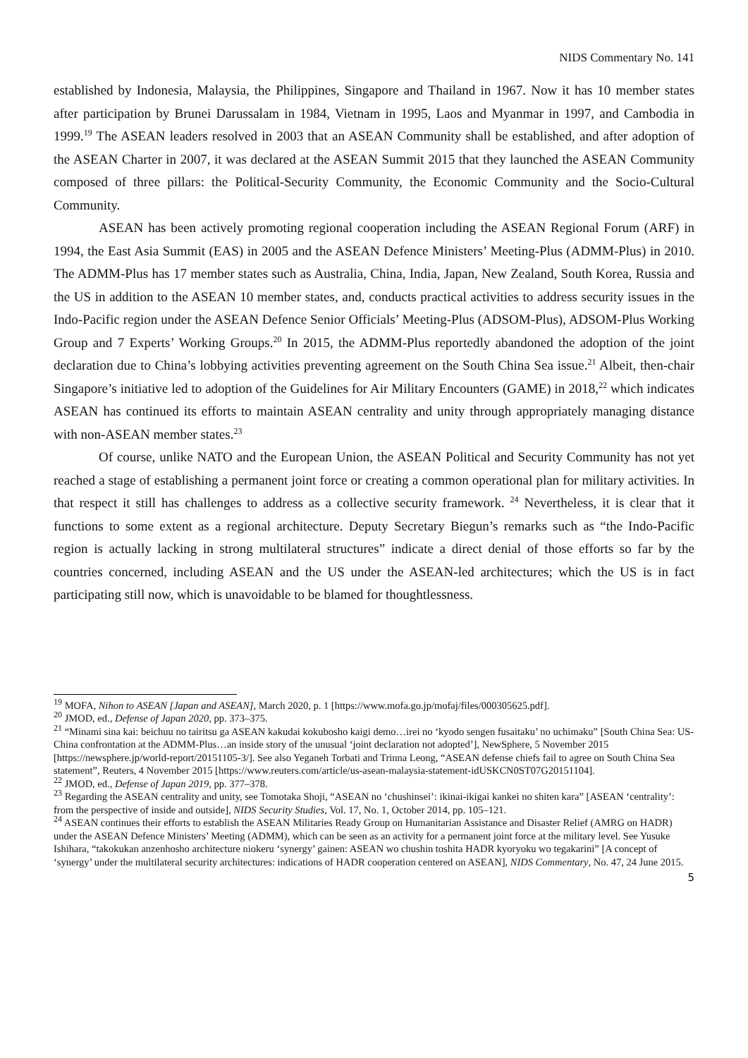NIDS Commentary No. 141
established by Indonesia, Malaysia, the Philippines, Singapore and Thailand in 1967. Now it has 10 member states after participation by Brunei Darussalam in 1984, Vietnam in 1995, Laos and Myanmar in 1997, and Cambodia in 1999.<sup>19</sup> The ASEAN leaders resolved in 2003 that an ASEAN Community shall be established, and after adoption of the ASEAN Charter in 2007, it was declared at the ASEAN Summit 2015 that they launched the ASEAN Community composed of three pillars: the Political-Security Community, the Economic Community and the Socio-Cultural Community.
ASEAN has been actively promoting regional cooperation including the ASEAN Regional Forum (ARF) in 1994, the East Asia Summit (EAS) in 2005 and the ASEAN Defence Ministers’ Meeting-Plus (ADMM-Plus) in 2010. The ADMM-Plus has 17 member states such as Australia, China, India, Japan, New Zealand, South Korea, Russia and the US in addition to the ASEAN 10 member states, and, conducts practical activities to address security issues in the Indo-Pacific region under the ASEAN Defence Senior Officials’ Meeting-Plus (ADSOM-Plus), ADSOM-Plus Working Group and 7 Experts’ Working Groups.<sup>20</sup> In 2015, the ADMM-Plus reportedly abandoned the adoption of the joint declaration due to China’s lobbying activities preventing agreement on the South China Sea issue.<sup>21</sup> Albeit, then-chair Singapore’s initiative led to adoption of the Guidelines for Air Military Encounters (GAME) in 2018,<sup>22</sup> which indicates ASEAN has continued its efforts to maintain ASEAN centrality and unity through appropriately managing distance with non-ASEAN member states.<sup>23</sup>
Of course, unlike NATO and the European Union, the ASEAN Political and Security Community has not yet reached a stage of establishing a permanent joint force or creating a common operational plan for military activities. In that respect it still has challenges to address as a collective security framework. <sup>24</sup> Nevertheless, it is clear that it functions to some extent as a regional architecture. Deputy Secretary Biegun’s remarks such as “the Indo-Pacific region is actually lacking in strong multilateral structures” indicate a direct denial of those efforts so far by the countries concerned, including ASEAN and the US under the ASEAN-led architectures; which the US is in fact participating still now, which is unavoidable to be blamed for thoughtlessness.
<sup>19</sup> MOFA, Nihon to ASEAN [Japan and ASEAN], March 2020, p. 1 [https://www.mofa.go.jp/mofaj/files/000305625.pdf].
<sup>20</sup> JMOD, ed., Defense of Japan 2020, pp. 373–375.
<sup>21</sup> “Minami sina kai: beichuu no tairitsu ga ASEAN kakudai kokubosho kaigi demo…irei no ‘kyodo sengen fusaitaku’ no uchimaku” [South China Sea: US-China confrontation at the ADMM-Plus…an inside story of the unusual ‘joint declaration not adopted’], NewSphere, 5 November 2015 [https://newsphere.jp/world-report/20151105-3/]. See also Yeganeh Torbati and Trinna Leong, “ASEAN defense chiefs fail to agree on South China Sea statement”, Reuters, 4 November 2015 [https://www.reuters.com/article/us-asean-malaysia-statement-idUSKCN0ST07G20151104].
<sup>22</sup> JMOD, ed., Defense of Japan 2019, pp. 377–378.
<sup>23</sup> Regarding the ASEAN centrality and unity, see Tomotaka Shoji, “ASEAN no ‘chushinsei’: ikinai-ikigai kankei no shiten kara” [ASEAN ‘centrality’: from the perspective of inside and outside], NIDS Security Studies, Vol. 17, No. 1, October 2014, pp. 105–121.
<sup>24</sup> ASEAN continues their efforts to establish the ASEAN Militaries Ready Group on Humanitarian Assistance and Disaster Relief (AMRG on HADR) under the ASEAN Defence Ministers’ Meeting (ADMM), which can be seen as an activity for a permanent joint force at the military level. See Yusuke Ishihara, “takokukan anzenhosho architecture niokeru ‘synergy’ gainen: ASEAN wo chushin toshita HADR kyoryoku wo tegakarini” [A concept of ‘synergy’ under the multilateral security architectures: indications of HADR cooperation centered on ASEAN], NIDS Commentary, No. 47, 24 June 2015.
5